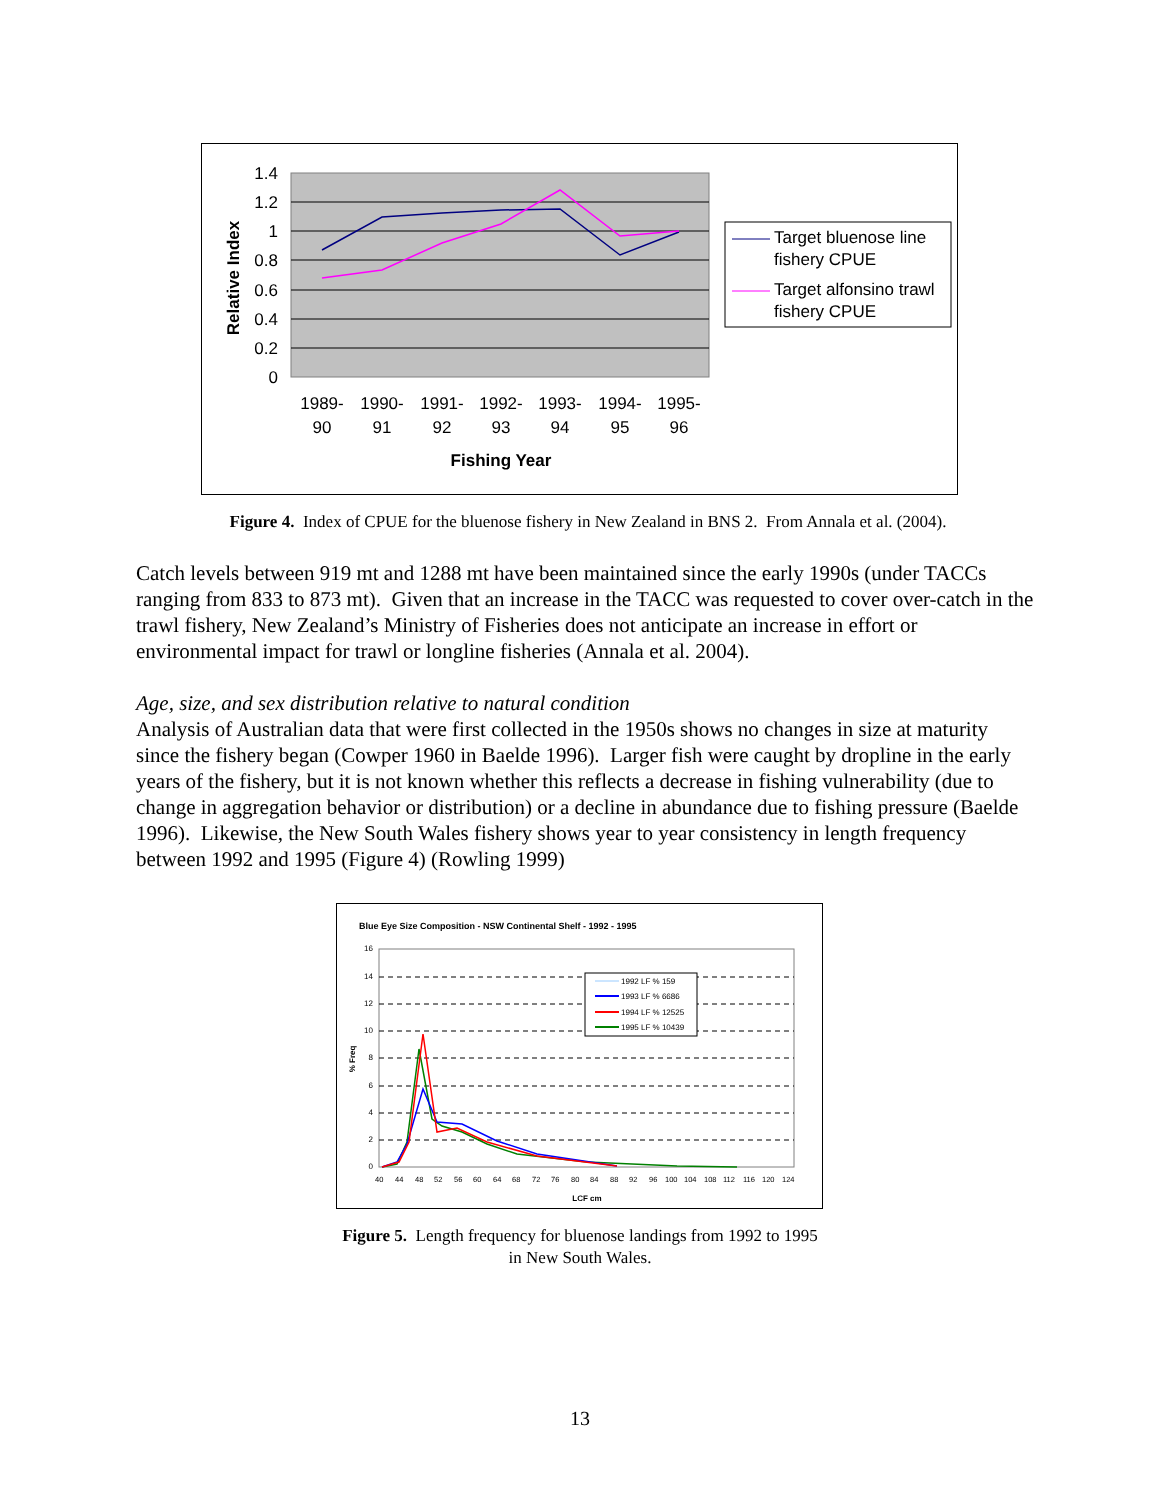1.4
1.2
1
0.8
0.6
0.4
0.2
0
1989-
90
1990-
91
1991-
92
1992-
93
1993-
94
1994-
95
1995-
96
Fishing Year
Relative Index
Target bluenose line
fishery CPUE
Target alfonsino trawl
fishery CPUE
Figure 4. Index of CPUE for the bluenose fishery in New Zealand in BNS 2. From Annala et al. (2004).
Catch levels between 919 mt and 1288 mt have been maintained since the early 1990s (under TACCs ranging from 833 to 873 mt). Given that an increase in the TACC was requested to cover over-catch in the trawl fishery, New Zealand’s Ministry of Fisheries does not anticipate an increase in effort or environmental impact for trawl or longline fisheries (Annala et al. 2004).
Age, size, and sex distribution relative to natural condition
Analysis of Australian data that were first collected in the 1950s shows no changes in size at maturity since the fishery began (Cowper 1960 in Baelde 1996). Larger fish were caught by dropline in the early years of the fishery, but it is not known whether this reflects a decrease in fishing vulnerability (due to change in aggregation behavior or distribution) or a decline in abundance due to fishing pressure (Baelde 1996). Likewise, the New South Wales fishery shows year to year consistency in length frequency between 1992 and 1995 (Figure 4) (Rowling 1999)
Blue Eye Size Composition - NSW Continental Shelf - 1992 - 1995
16
14
12
10
8
6
4
2
0
LCF cm
% Freq
40
44
48
52
56
60
64
68
72
76
80
84
88
92
96
100
104
108
112
116
120
124
1992 LF % 159
1993 LF % 6686
1994 LF % 12525
1995 LF % 10439
Figure 5. Length frequency for bluenose landings from 1992 to 1995
in New South Wales.
13